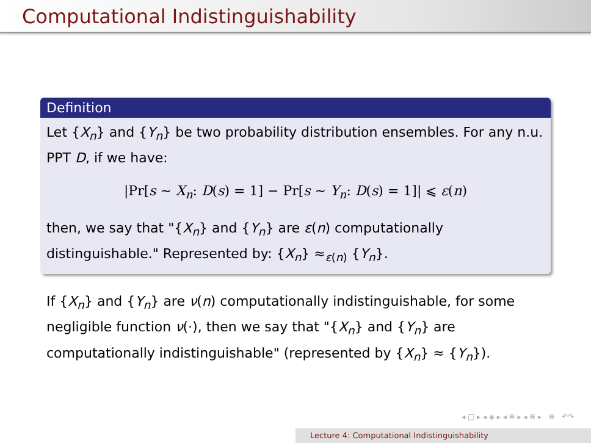Computational Indistinguishability
Definition
Let {X<sub>n</sub>} and {Y<sub>n</sub>} be two probability distribution ensembles. For any n.u. PPT D, if we have:
|Pr[s ∼ X<sub>n</sub>: D(s) = 1] − Pr[s ∼ Y<sub>n</sub>: D(s) = 1]| ⩽ ε(n)
then, we say that "{X<sub>n</sub>} and {Y<sub>n</sub>} are ε(n) computationally distinguishable." Represented by: {X<sub>n</sub>} ≈<sub>ε(n)</sub> {Y<sub>n</sub>}.
If {X<sub>n</sub>} and {Y<sub>n</sub>} are ν(n) computationally indistinguishable, for some negligible function ν(·), then we say that "{X<sub>n</sub>} and {Y<sub>n</sub>} are computationally indistinguishable" (represented by {X<sub>n</sub>} ≈ {Y<sub>n</sub>}).
◂ □ ▸ ◂ ◈ ▸ ◂ ≣ ▸ ◂ ≣ ▸ ≣ ↶↷
Lecture 4: Computational Indistinguishability